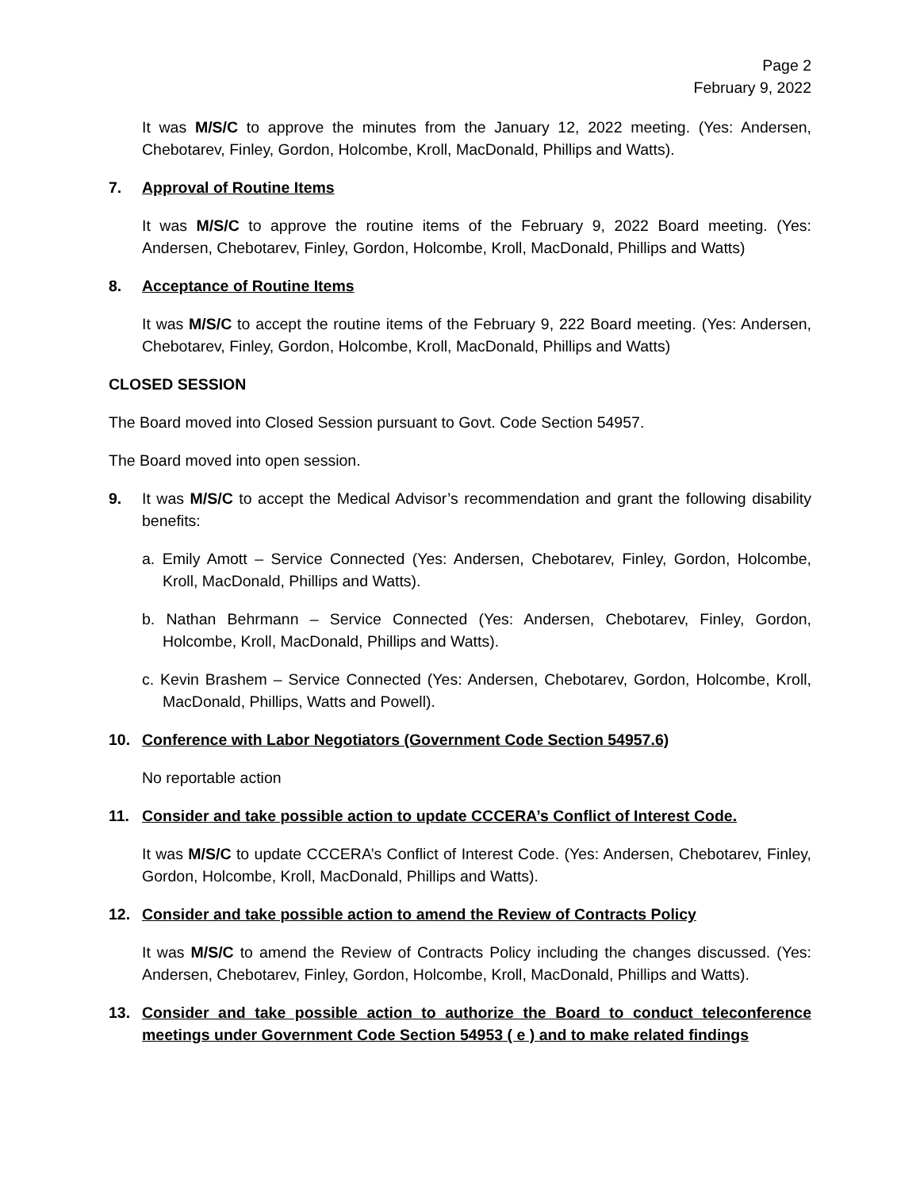Page 2
February 9, 2022
It was M/S/C to approve the minutes from the January 12, 2022 meeting. (Yes: Andersen, Chebotarev, Finley, Gordon, Holcombe, Kroll, MacDonald, Phillips and Watts).
7. Approval of Routine Items
It was M/S/C to approve the routine items of the February 9, 2022 Board meeting. (Yes: Andersen, Chebotarev, Finley, Gordon, Holcombe, Kroll, MacDonald, Phillips and Watts)
8. Acceptance of Routine Items
It was M/S/C to accept the routine items of the February 9, 222 Board meeting. (Yes: Andersen, Chebotarev, Finley, Gordon, Holcombe, Kroll, MacDonald, Phillips and Watts)
CLOSED SESSION
The Board moved into Closed Session pursuant to Govt. Code Section 54957.
The Board moved into open session.
9. It was M/S/C to accept the Medical Advisor’s recommendation and grant the following disability benefits:
a. Emily Amott – Service Connected (Yes: Andersen, Chebotarev, Finley, Gordon, Holcombe, Kroll, MacDonald, Phillips and Watts).
b. Nathan Behrmann – Service Connected (Yes: Andersen, Chebotarev, Finley, Gordon, Holcombe, Kroll, MacDonald, Phillips and Watts).
c. Kevin Brashem – Service Connected (Yes: Andersen, Chebotarev, Gordon, Holcombe, Kroll, MacDonald, Phillips, Watts and Powell).
10. Conference with Labor Negotiators (Government Code Section 54957.6)
No reportable action
11. Consider and take possible action to update CCCERA’s Conflict of Interest Code.
It was M/S/C to update CCCERA’s Conflict of Interest Code. (Yes: Andersen, Chebotarev, Finley, Gordon, Holcombe, Kroll, MacDonald, Phillips and Watts).
12. Consider and take possible action to amend the Review of Contracts Policy
It was M/S/C to amend the Review of Contracts Policy including the changes discussed. (Yes: Andersen, Chebotarev, Finley, Gordon, Holcombe, Kroll, MacDonald, Phillips and Watts).
13. Consider and take possible action to authorize the Board to conduct teleconference meetings under Government Code Section 54953 ( e ) and to make related findings